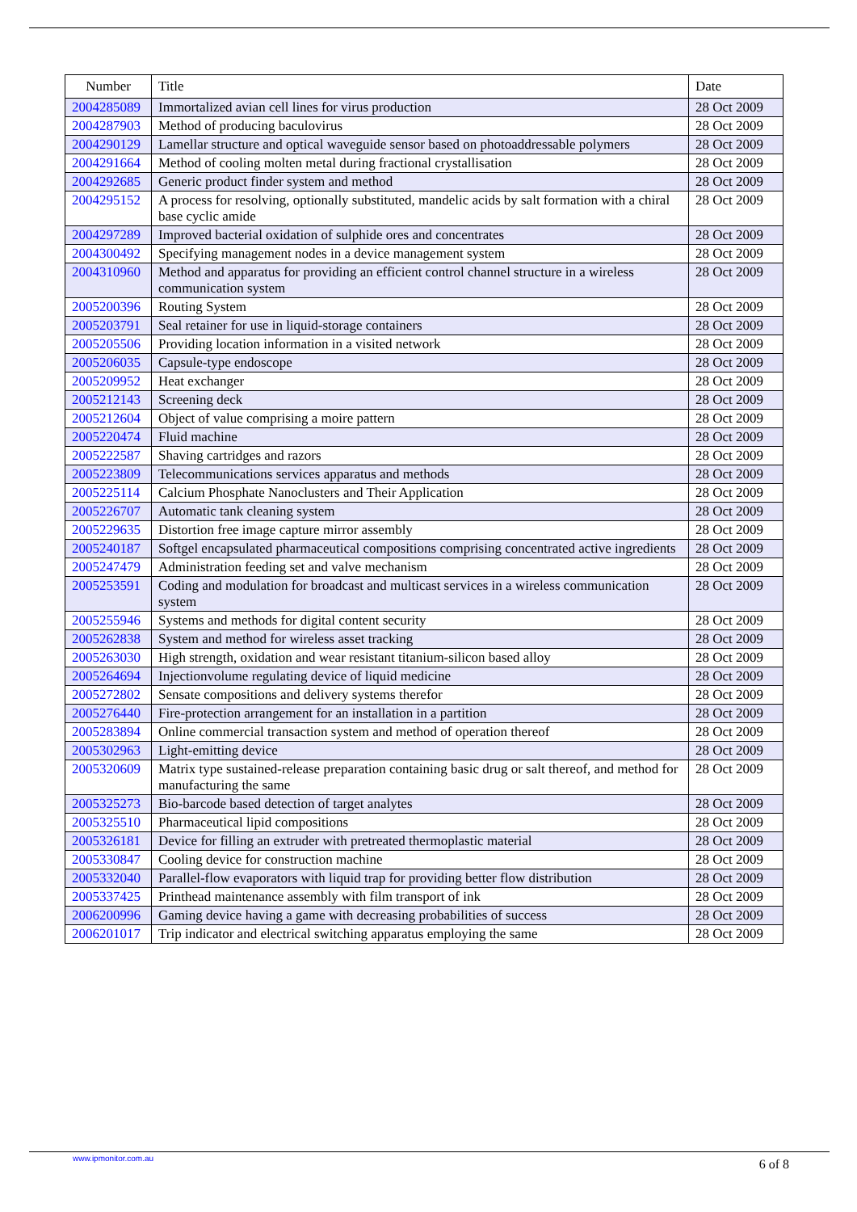| Number | Title | Date |
| --- | --- | --- |
| 2004285089 | Immortalized avian cell lines for virus production | 28 Oct 2009 |
| 2004287903 | Method of producing baculovirus | 28 Oct 2009 |
| 2004290129 | Lamellar structure and optical waveguide sensor based on photoaddressable polymers | 28 Oct 2009 |
| 2004291664 | Method of cooling molten metal during fractional crystallisation | 28 Oct 2009 |
| 2004292685 | Generic product finder system and method | 28 Oct 2009 |
| 2004295152 | A process for resolving, optionally substituted, mandelic acids by salt formation with a chiral base cyclic amide | 28 Oct 2009 |
| 2004297289 | Improved bacterial oxidation of sulphide ores and concentrates | 28 Oct 2009 |
| 2004300492 | Specifying management nodes in a device management system | 28 Oct 2009 |
| 2004310960 | Method and apparatus for providing an efficient control channel structure in a wireless communication system | 28 Oct 2009 |
| 2005200396 | Routing System | 28 Oct 2009 |
| 2005203791 | Seal retainer for use in liquid-storage containers | 28 Oct 2009 |
| 2005205506 | Providing location information in a visited network | 28 Oct 2009 |
| 2005206035 | Capsule-type endoscope | 28 Oct 2009 |
| 2005209952 | Heat exchanger | 28 Oct 2009 |
| 2005212143 | Screening deck | 28 Oct 2009 |
| 2005212604 | Object of value comprising a moire pattern | 28 Oct 2009 |
| 2005220474 | Fluid machine | 28 Oct 2009 |
| 2005222587 | Shaving cartridges and razors | 28 Oct 2009 |
| 2005223809 | Telecommunications services apparatus and methods | 28 Oct 2009 |
| 2005225114 | Calcium Phosphate Nanoclusters and Their Application | 28 Oct 2009 |
| 2005226707 | Automatic tank cleaning system | 28 Oct 2009 |
| 2005229635 | Distortion free image capture mirror assembly | 28 Oct 2009 |
| 2005240187 | Softgel encapsulated pharmaceutical compositions comprising concentrated active ingredients | 28 Oct 2009 |
| 2005247479 | Administration feeding set and valve mechanism | 28 Oct 2009 |
| 2005253591 | Coding and modulation for broadcast and multicast services in a wireless communication system | 28 Oct 2009 |
| 2005255946 | Systems and methods for digital content security | 28 Oct 2009 |
| 2005262838 | System and method for wireless asset tracking | 28 Oct 2009 |
| 2005263030 | High strength, oxidation and wear resistant titanium-silicon based alloy | 28 Oct 2009 |
| 2005264694 | Injectionvolume regulating device of liquid medicine | 28 Oct 2009 |
| 2005272802 | Sensate compositions and delivery systems therefor | 28 Oct 2009 |
| 2005276440 | Fire-protection arrangement for an installation in a partition | 28 Oct 2009 |
| 2005283894 | Online commercial transaction system and method of operation thereof | 28 Oct 2009 |
| 2005302963 | Light-emitting device | 28 Oct 2009 |
| 2005320609 | Matrix type sustained-release preparation containing basic drug or salt thereof, and method for manufacturing the same | 28 Oct 2009 |
| 2005325273 | Bio-barcode based detection of target analytes | 28 Oct 2009 |
| 2005325510 | Pharmaceutical lipid compositions | 28 Oct 2009 |
| 2005326181 | Device for filling an extruder with pretreated thermoplastic material | 28 Oct 2009 |
| 2005330847 | Cooling device for construction machine | 28 Oct 2009 |
| 2005332040 | Parallel-flow evaporators with liquid trap for providing better flow distribution | 28 Oct 2009 |
| 2005337425 | Printhead maintenance assembly with film transport of ink | 28 Oct 2009 |
| 2006200996 | Gaming device having a game with decreasing probabilities of success | 28 Oct 2009 |
| 2006201017 | Trip indicator and electrical switching apparatus employing the same | 28 Oct 2009 |
www.ipmonitor.com.au 6 of 8